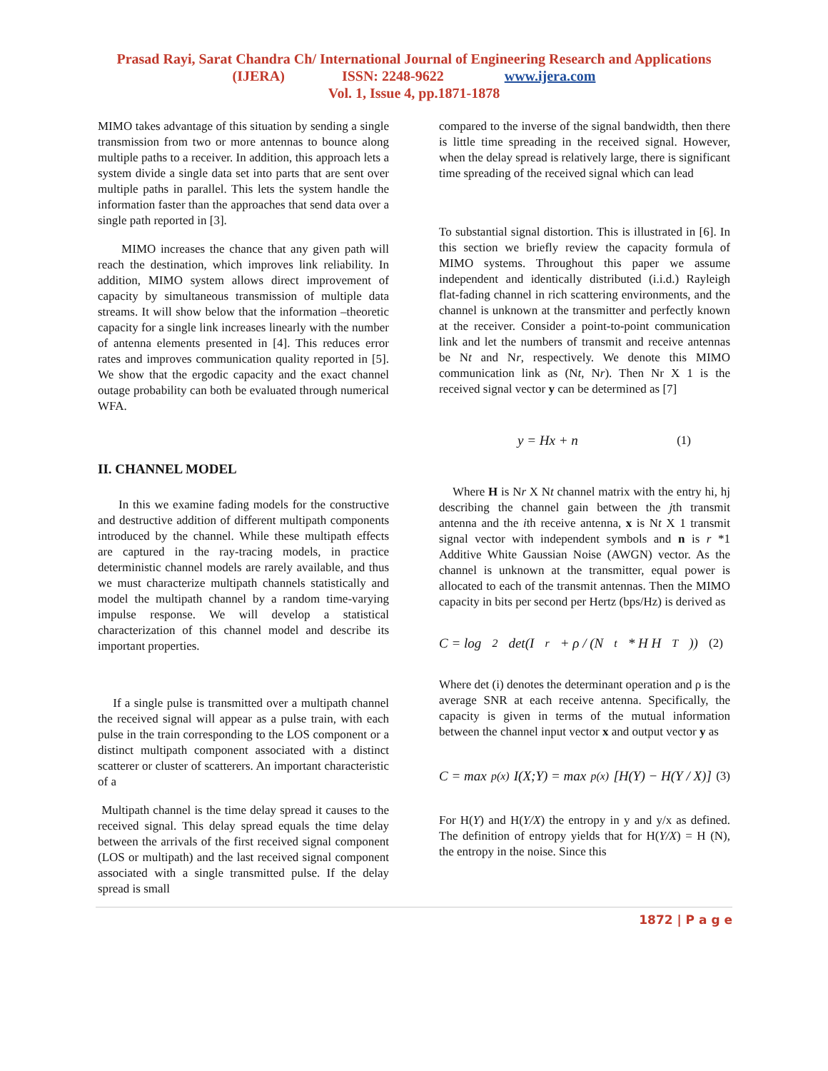Prasad Rayi, Sarat Chandra Ch/ International Journal of Engineering Research and Applications
(IJERA) ISSN: 2248-9622 www.ijera.com
Vol. 1, Issue 4, pp.1871-1878
MIMO takes advantage of this situation by sending a single transmission from two or more antennas to bounce along multiple paths to a receiver. In addition, this approach lets a system divide a single data set into parts that are sent over multiple paths in parallel. This lets the system handle the information faster than the approaches that send data over a single path reported in [3].
MIMO increases the chance that any given path will reach the destination, which improves link reliability. In addition, MIMO system allows direct improvement of capacity by simultaneous transmission of multiple data streams. It will show below that the information –theoretic capacity for a single link increases linearly with the number of antenna elements presented in [4]. This reduces error rates and improves communication quality reported in [5]. We show that the ergodic capacity and the exact channel outage probability can both be evaluated through numerical WFA.
II. CHANNEL MODEL
In this we examine fading models for the constructive and destructive addition of different multipath components introduced by the channel. While these multipath effects are captured in the ray-tracing models, in practice deterministic channel models are rarely available, and thus we must characterize multipath channels statistically and model the multipath channel by a random time-varying impulse response. We will develop a statistical characterization of this channel model and describe its important properties.
If a single pulse is transmitted over a multipath channel the received signal will appear as a pulse train, with each pulse in the train corresponding to the LOS component or a distinct multipath component associated with a distinct scatterer or cluster of scatterers. An important characteristic of a
Multipath channel is the time delay spread it causes to the received signal. This delay spread equals the time delay between the arrivals of the first received signal component (LOS or multipath) and the last received signal component associated with a single transmitted pulse. If the delay spread is small
compared to the inverse of the signal bandwidth, then there is little time spreading in the received signal. However, when the delay spread is relatively large, there is significant time spreading of the received signal which can lead
To substantial signal distortion. This is illustrated in [6]. In this section we briefly review the capacity formula of MIMO systems. Throughout this paper we assume independent and identically distributed (i.i.d.) Rayleigh flat-fading channel in rich scattering environments, and the channel is unknown at the transmitter and perfectly known at the receiver. Consider a point-to-point communication link and let the numbers of transmit and receive antennas be Nt and Nr, respectively. We denote this MIMO communication link as (Nt, Nr). Then Nr X 1 is the received signal vector y can be determined as [7]
y = Hx + n (1)
Where H is Nr X Nt channel matrix with the entry hi, hj describing the channel gain between the jth transmit antenna and the ith receive antenna, x is Nt X 1 transmit signal vector with independent symbols and n is r *1 Additive White Gaussian Noise (AWGN) vector. As the channel is unknown at the transmitter, equal power is allocated to each of the transmit antennas. Then the MIMO capacity in bits per second per Hertz (bps/Hz) is derived as
C = log<sub>2</sub> det(I<sub>r</sub> + ρ / (N<sub>t</sub> * H H<sup>T</sup>)) (2)
Where det (i) denotes the determinant operation and ρ is the average SNR at each receive antenna. Specifically, the capacity is given in terms of the mutual information between the channel input vector x and output vector y as
C = max<sub>p(x)</sub> I(X;Y) = max<sub>p(x)</sub> [H(Y) − H(Y / X)] (3)
For H(Y) and H(Y/X) the entropy in y and y/x as defined. The definition of entropy yields that for H(Y/X) = H (N), the entropy in the noise. Since this
1872 | P a g e